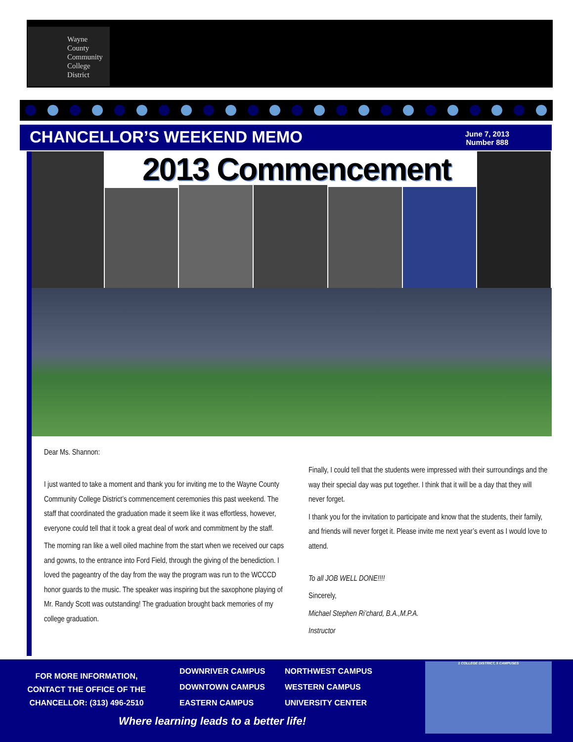Wayne
County
Community
College
District
CHANCELLOR’S WEEKEND MEMO
June 7, 2013
Number 888
2013 Commencement
Dear Ms. Shannon:
I just wanted to take a moment and thank you for inviting me to the Wayne County Community College District’s commencement ceremonies this past weekend. The staff that coordinated the graduation made it seem like it was effortless, however, everyone could tell that it took a great deal of work and commitment by the staff.
The morning ran like a well oiled machine from the start when we received our caps and gowns, to the entrance into Ford Field, through the giving of the benediction. I loved the pageantry of the day from the way the program was run to the WCCCD honor guards to the music. The speaker was inspiring but the saxophone playing of Mr. Randy Scott was outstanding! The graduation brought back memories of my college graduation.
Finally, I could tell that the students were impressed with their surroundings and the way their special day was put together. I think that it will be a day that they will never forget.
I thank you for the invitation to participate and know that the students, their family, and friends will never forget it. Please invite me next year’s event as I would love to attend.
To all JOB WELL DONE!!!!
Sincerely,
Michael Stephen Ri’chard, B.A.,M.P.A.
Instructor
FOR MORE INFORMATION, CONTACT THE OFFICE OF THE CHANCELLOR: (313) 496-2510
DOWNRIVER CAMPUS NORTHWEST CAMPUS DOWNTOWN CAMPUS WESTERN CAMPUS EASTERN CAMPUS UNIVERSITY CENTER
Where learning leads to a better life!
1 COLLEGE DISTRICT, 5 CAMPUSES